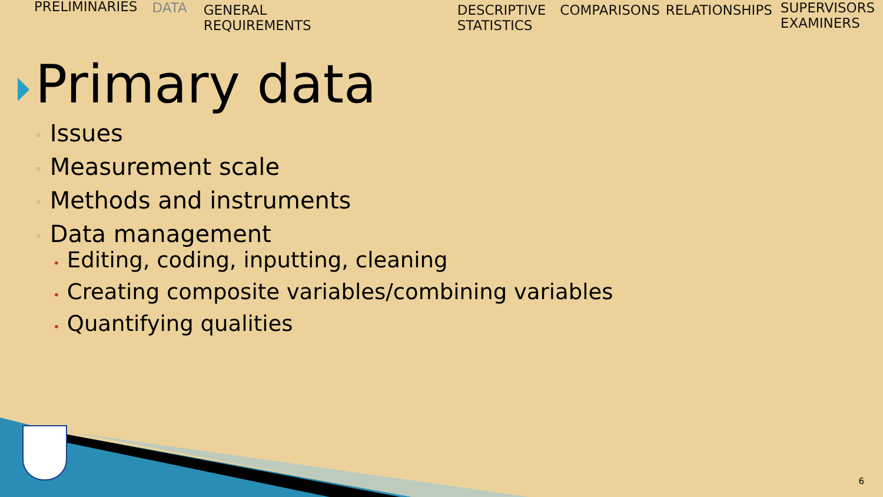PRELIMINARIES DATA GENERAL
REQUIREMENTS
DESCRIPTIVE
STATISTICS
COMPARISONS RELATIONSHIPS SUPERVISORS
EXAMINERS
Primary data
◦ Issues
◦ Measurement scale
◦ Methods and instruments
◦ Data management
• Editing, coding, inputting, cleaning
• Creating composite variables/combining variables
• Quantifying qualities
6